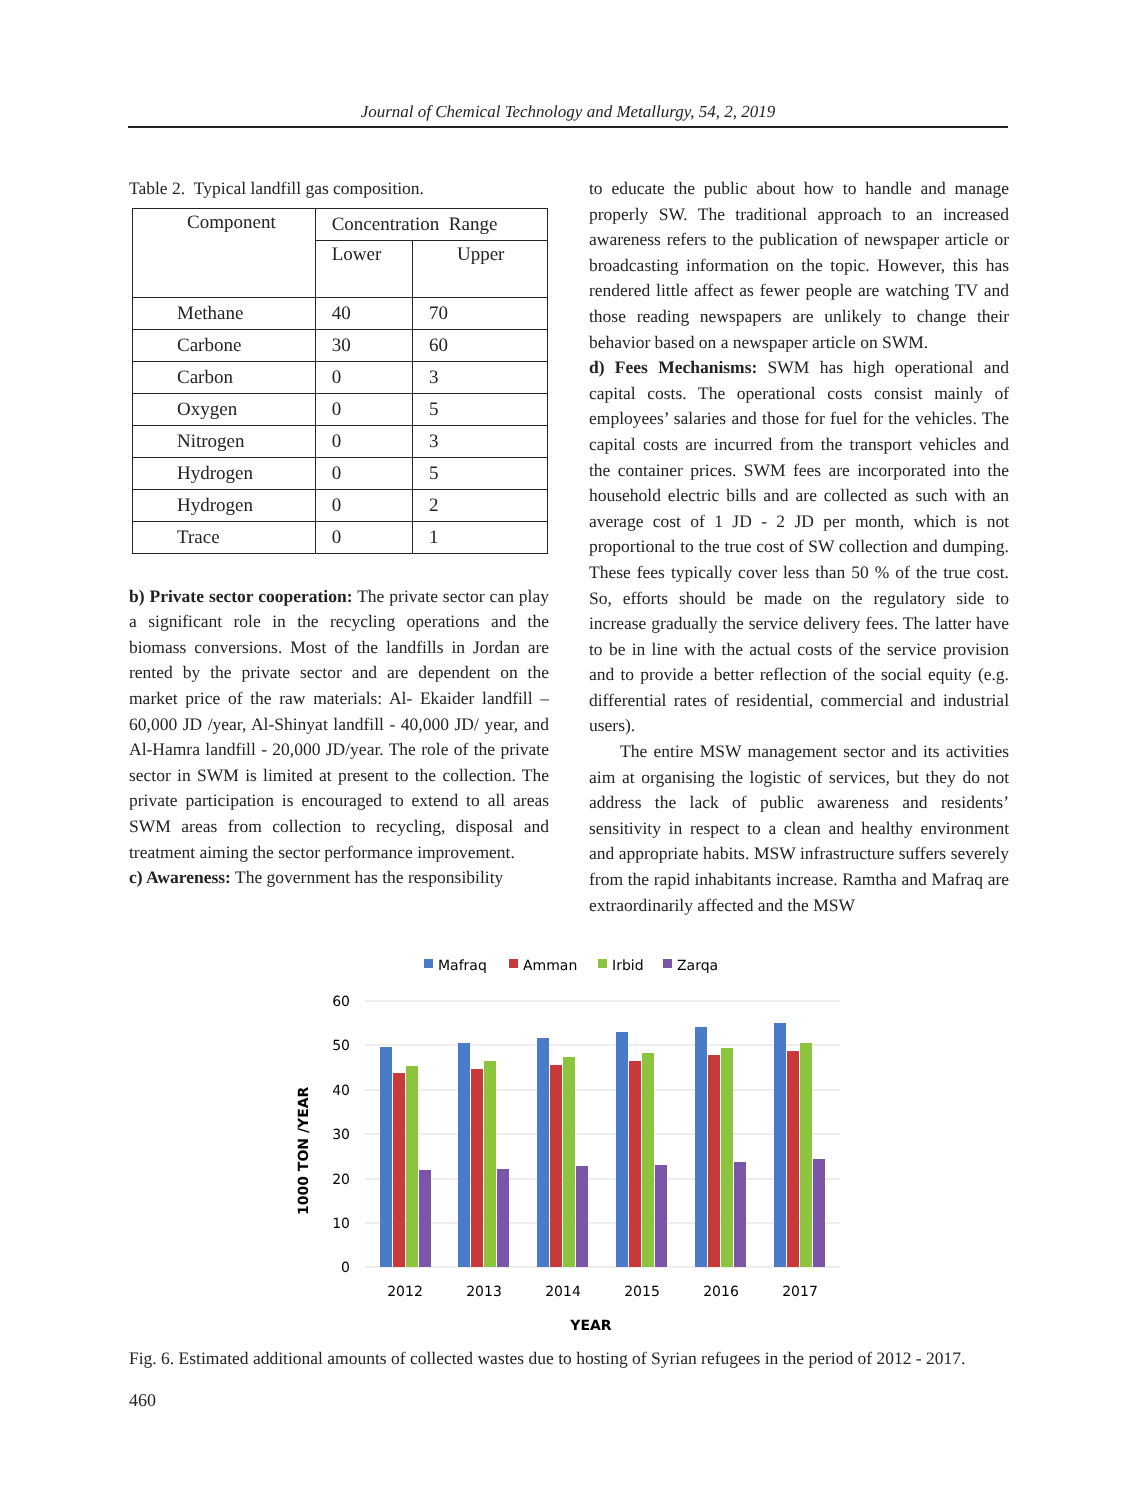Journal of Chemical Technology and Metallurgy, 54, 2, 2019
Table 2. Typical landfill gas composition.
| Component | Concentration Range | |
| --- | --- | --- |
| | Lower | Upper |
| Methane | 40 | 70 |
| Carbone | 30 | 60 |
| Carbon | 0 | 3 |
| Oxygen | 0 | 5 |
| Nitrogen | 0 | 3 |
| Hydrogen | 0 | 5 |
| Hydrogen | 0 | 2 |
| Trace | 0 | 1 |
b) Private sector cooperation: The private sector can play a significant role in the recycling operations and the biomass conversions. Most of the landfills in Jordan are rented by the private sector and are dependent on the market price of the raw materials: Al- Ekaider landfill – 60,000 JD /year, Al-Shinyat landfill - 40,000 JD/ year, and Al-Hamra landfill - 20,000 JD/year. The role of the private sector in SWM is limited at present to the collection. The private participation is encouraged to extend to all areas SWM areas from collection to recycling, disposal and treatment aiming the sector performance improvement.
c) Awareness: The government has the responsibility
to educate the public about how to handle and manage properly SW. The traditional approach to an increased awareness refers to the publication of newspaper article or broadcasting information on the topic. However, this has rendered little affect as fewer people are watching TV and those reading newspapers are unlikely to change their behavior based on a newspaper article on SWM.
d) Fees Mechanisms: SWM has high operational and capital costs. The operational costs consist mainly of employees’ salaries and those for fuel for the vehicles. The capital costs are incurred from the transport vehicles and the container prices. SWM fees are incorporated into the household electric bills and are collected as such with an average cost of 1 JD - 2 JD per month, which is not proportional to the true cost of SW collection and dumping. These fees typically cover less than 50 % of the true cost. So, efforts should be made on the regulatory side to increase gradually the service delivery fees. The latter have to be in line with the actual costs of the service provision and to provide a better reflection of the social equity (e.g. differential rates of residential, commercial and industrial users).
The entire MSW management sector and its activities aim at organising the logistic of services, but they do not address the lack of public awareness and residents’ sensitivity in respect to a clean and healthy environment and appropriate habits. MSW infrastructure suffers severely from the rapid inhabitants increase. Ramtha and Mafraq are extraordinarily affected and the MSW
Mafraq
Amman
Irbid
Zarqa
60
50
40
30
20
10
0
1000 TON /YEAR
2012
2013
2014
2015
2016
2017
YEAR
Fig. 6. Estimated additional amounts of collected wastes due to hosting of Syrian refugees in the period of 2012 - 2017.
460